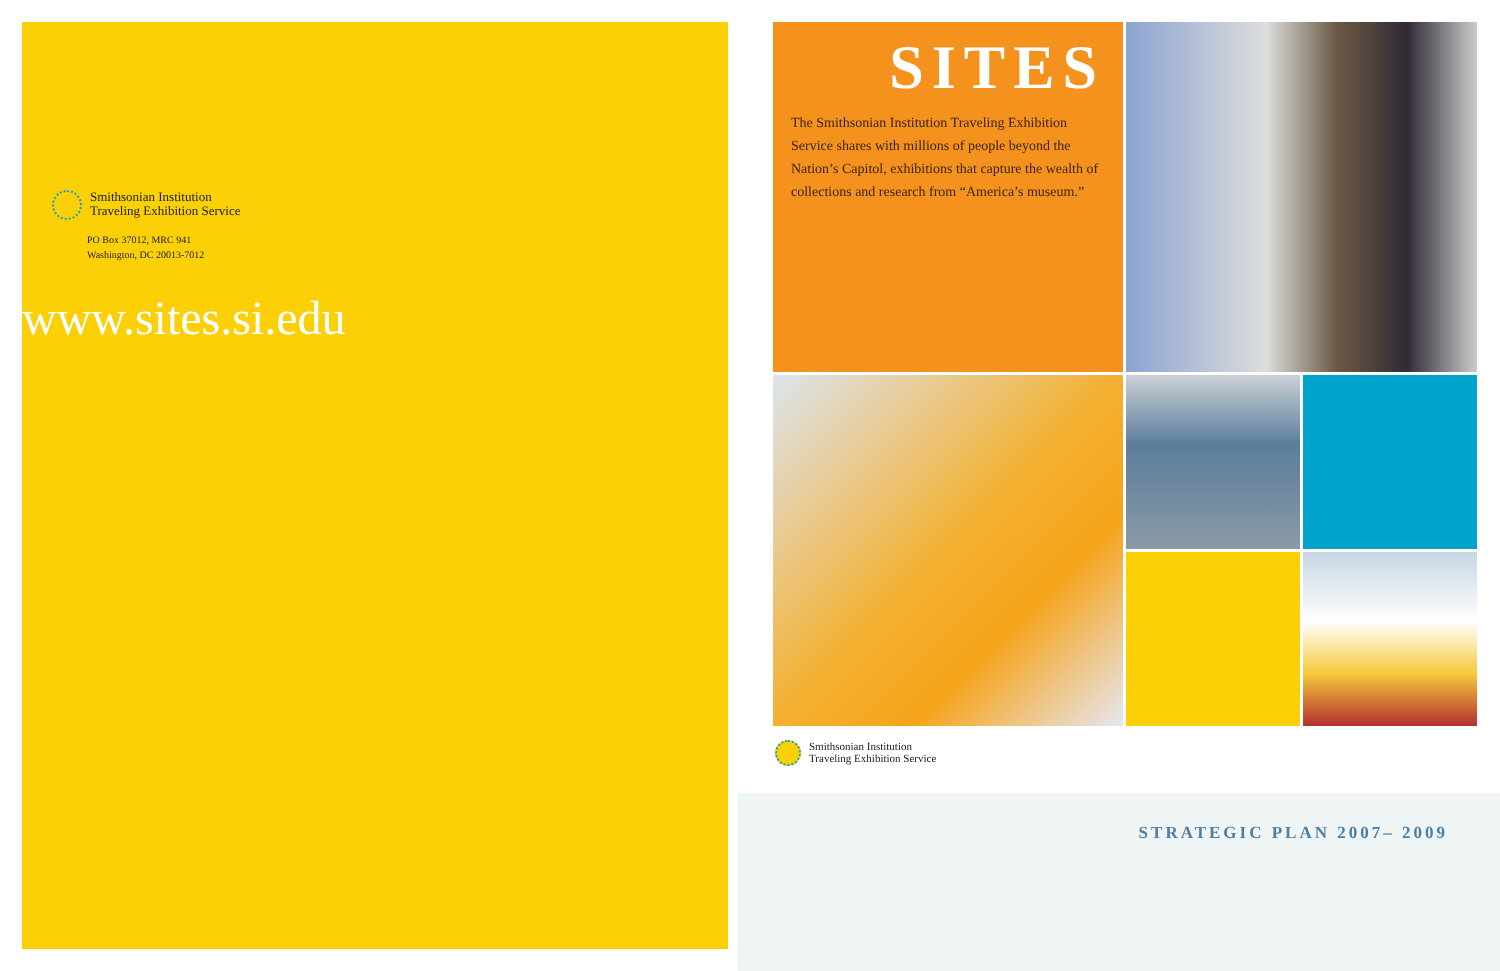Smithsonian Institution
Traveling Exhibition Service
PO Box 37012, MRC 941
Washington, DC 20013-7012
www.sites.si.edu
SITES
The Smithsonian Institution Traveling Exhibition Service shares with millions of people beyond the Nation’s Capitol, exhibitions that capture the wealth of collections and research from “America’s museum.”
Smithsonian Institution
Traveling Exhibition Service
STRATEGIC PLAN 2007– 2009